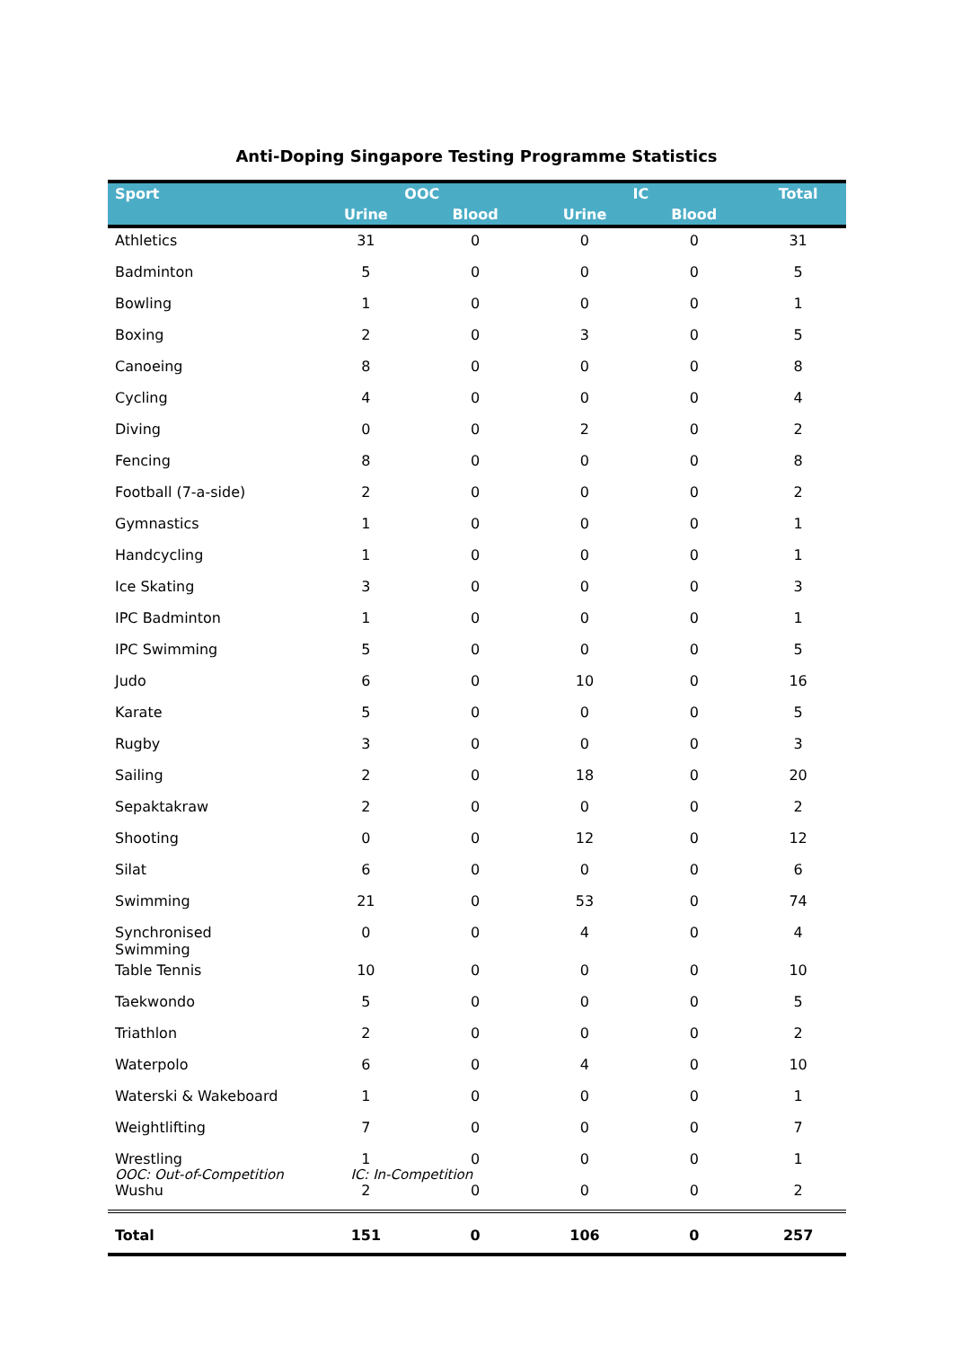Anti-Doping Singapore Testing Programme Statistics
| Sport | OOC | | IC | | Total |
| --- | --- | --- | --- | --- | --- |
| | Urine | Blood | Urine | Blood | |
| Athletics | 31 | 0 | 0 | 0 | 31 |
| Badminton | 5 | 0 | 0 | 0 | 5 |
| Bowling | 1 | 0 | 0 | 0 | 1 |
| Boxing | 2 | 0 | 3 | 0 | 5 |
| Canoeing | 8 | 0 | 0 | 0 | 8 |
| Cycling | 4 | 0 | 0 | 0 | 4 |
| Diving | 0 | 0 | 2 | 0 | 2 |
| Fencing | 8 | 0 | 0 | 0 | 8 |
| Football (7-a-side) | 2 | 0 | 0 | 0 | 2 |
| Gymnastics | 1 | 0 | 0 | 0 | 1 |
| Handcycling | 1 | 0 | 0 | 0 | 1 |
| Ice Skating | 3 | 0 | 0 | 0 | 3 |
| IPC Badminton | 1 | 0 | 0 | 0 | 1 |
| IPC Swimming | 5 | 0 | 0 | 0 | 5 |
| Judo | 6 | 0 | 10 | 0 | 16 |
| Karate | 5 | 0 | 0 | 0 | 5 |
| Rugby | 3 | 0 | 0 | 0 | 3 |
| Sailing | 2 | 0 | 18 | 0 | 20 |
| Sepaktakraw | 2 | 0 | 0 | 0 | 2 |
| Shooting | 0 | 0 | 12 | 0 | 12 |
| Silat | 6 | 0 | 0 | 0 | 6 |
| Swimming | 21 | 0 | 53 | 0 | 74 |
| Synchronised Swimming | 0 | 0 | 4 | 0 | 4 |
| Table Tennis | 10 | 0 | 0 | 0 | 10 |
| Taekwondo | 5 | 0 | 0 | 0 | 5 |
| Triathlon | 2 | 0 | 0 | 0 | 2 |
| Waterpolo | 6 | 0 | 4 | 0 | 10 |
| Waterski & Wakeboard | 1 | 0 | 0 | 0 | 1 |
| Weightlifting | 7 | 0 | 0 | 0 | 7 |
| Wrestling | 1 | 0 | 0 | 0 | 1 |
| Wushu | 2 | 0 | 0 | 0 | 2 |
| Total | 151 | 0 | 106 | 0 | 257 |
OOC: Out-of-Competition IC: In-Competition